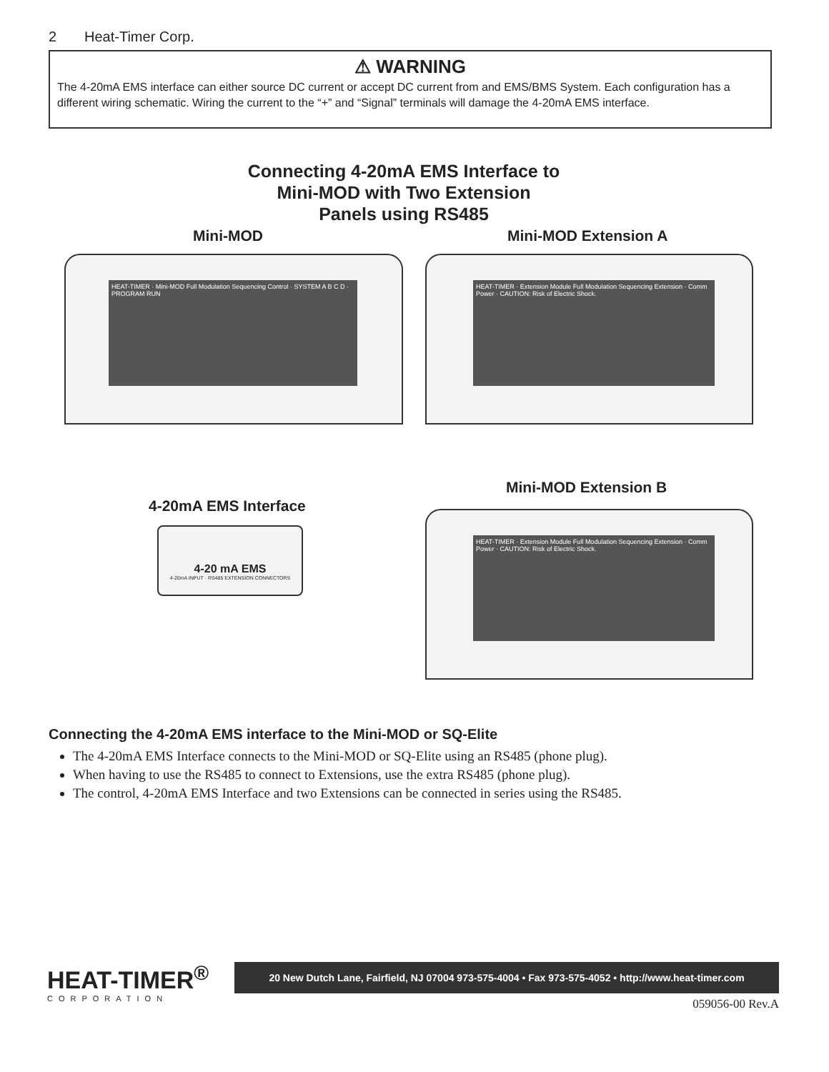2 Heat-Timer Corp.
⚠ WARNING
The 4-20mA EMS interface can either source DC current or accept DC current from and EMS/BMS System. Each configuration has a different wiring schematic. Wiring the current to the “+” and “Signal” terminals will damage the 4-20mA EMS interface.
Connecting 4-20mA EMS Interface to
Mini-MOD with Two Extension
Panels using RS485
Mini-MOD Mini-MOD Extension A
HEAT-TIMER · Mini-MOD Full Modulation Sequencing Control · SYSTEM A B C D · PROGRAM RUN
HEAT-TIMER · Extension Module Full Modulation Sequencing Extension · Comm Power · CAUTION: Risk of Electric Shock.
Mini-MOD Extension B
4-20mA EMS Interface
4-20 mA EMS
4-20mA INPUT · RS485 EXTENSION CONNECTORS
HEAT-TIMER · Extension Module Full Modulation Sequencing Extension · Comm Power · CAUTION: Risk of Electric Shock.
Connecting the 4-20mA EMS interface to the Mini-MOD or SQ-Elite
The 4-20mA EMS Interface connects to the Mini-MOD or SQ-Elite using an RS485 (phone plug).
When having to use the RS485 to connect to Extensions, use the extra RS485 (phone plug).
The control, 4-20mA EMS Interface and two Extensions can be connected in series using the RS485.
HEAT-TIMER<sup>®</sup>
CORPORATION
20 New Dutch Lane, Fairfield, NJ 07004 973-575-4004 • Fax 973-575-4052 • http://www.heat-timer.com
059056-00 Rev.A